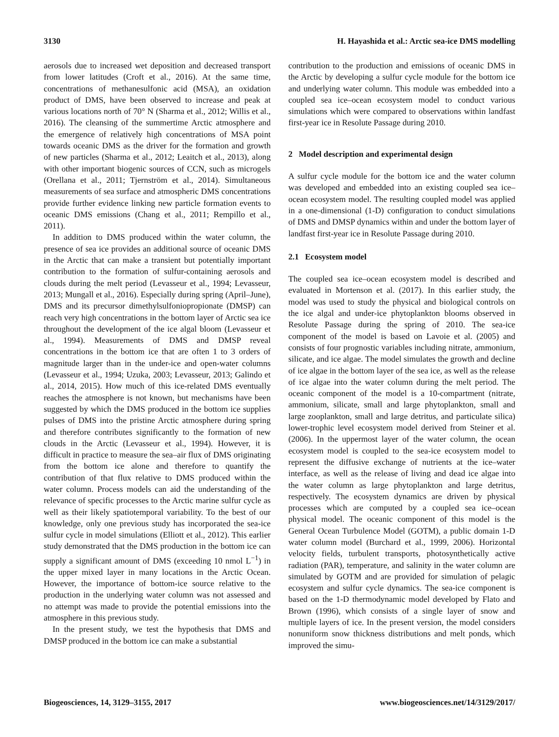3130 H. Hayashida et al.: Arctic sea-ice DMS modelling
aerosols due to increased wet deposition and decreased transport from lower latitudes (Croft et al., 2016). At the same time, concentrations of methanesulfonic acid (MSA), an oxidation product of DMS, have been observed to increase and peak at various locations north of 70° N (Sharma et al., 2012; Willis et al., 2016). The cleansing of the summertime Arctic atmosphere and the emergence of relatively high concentrations of MSA point towards oceanic DMS as the driver for the formation and growth of new particles (Sharma et al., 2012; Leaitch et al., 2013), along with other important biogenic sources of CCN, such as microgels (Orellana et al., 2011; Tjernström et al., 2014). Simultaneous measurements of sea surface and atmospheric DMS concentrations provide further evidence linking new particle formation events to oceanic DMS emissions (Chang et al., 2011; Rempillo et al., 2011).
In addition to DMS produced within the water column, the presence of sea ice provides an additional source of oceanic DMS in the Arctic that can make a transient but potentially important contribution to the formation of sulfur-containing aerosols and clouds during the melt period (Levasseur et al., 1994; Levasseur, 2013; Mungall et al., 2016). Especially during spring (April–June), DMS and its precursor dimethylsulfoniopropionate (DMSP) can reach very high concentrations in the bottom layer of Arctic sea ice throughout the development of the ice algal bloom (Levasseur et al., 1994). Measurements of DMS and DMSP reveal concentrations in the bottom ice that are often 1 to 3 orders of magnitude larger than in the under-ice and open-water columns (Levasseur et al., 1994; Uzuka, 2003; Levasseur, 2013; Galindo et al., 2014, 2015). How much of this ice-related DMS eventually reaches the atmosphere is not known, but mechanisms have been suggested by which the DMS produced in the bottom ice supplies pulses of DMS into the pristine Arctic atmosphere during spring and therefore contributes significantly to the formation of new clouds in the Arctic (Levasseur et al., 1994). However, it is difficult in practice to measure the sea–air flux of DMS originating from the bottom ice alone and therefore to quantify the contribution of that flux relative to DMS produced within the water column. Process models can aid the understanding of the relevance of specific processes to the Arctic marine sulfur cycle as well as their likely spatiotemporal variability. To the best of our knowledge, only one previous study has incorporated the sea-ice sulfur cycle in model simulations (Elliott et al., 2012). This earlier study demonstrated that the DMS production in the bottom ice can supply a significant amount of DMS (exceeding 10 nmol L<sup>−1</sup>) in the upper mixed layer in many locations in the Arctic Ocean. However, the importance of bottom-ice source relative to the production in the underlying water column was not assessed and no attempt was made to provide the potential emissions into the atmosphere in this previous study.
In the present study, we test the hypothesis that DMS and DMSP produced in the bottom ice can make a substantial
contribution to the production and emissions of oceanic DMS in the Arctic by developing a sulfur cycle module for the bottom ice and underlying water column. This module was embedded into a coupled sea ice–ocean ecosystem model to conduct various simulations which were compared to observations within landfast first-year ice in Resolute Passage during 2010.
2 Model description and experimental design
A sulfur cycle module for the bottom ice and the water column was developed and embedded into an existing coupled sea ice–ocean ecosystem model. The resulting coupled model was applied in a one-dimensional (1-D) configuration to conduct simulations of DMS and DMSP dynamics within and under the bottom layer of landfast first-year ice in Resolute Passage during 2010.
2.1 Ecosystem model
The coupled sea ice–ocean ecosystem model is described and evaluated in Mortenson et al. (2017). In this earlier study, the model was used to study the physical and biological controls on the ice algal and under-ice phytoplankton blooms observed in Resolute Passage during the spring of 2010. The sea-ice component of the model is based on Lavoie et al. (2005) and consists of four prognostic variables including nitrate, ammonium, silicate, and ice algae. The model simulates the growth and decline of ice algae in the bottom layer of the sea ice, as well as the release of ice algae into the water column during the melt period. The oceanic component of the model is a 10-compartment (nitrate, ammonium, silicate, small and large phytoplankton, small and large zooplankton, small and large detritus, and particulate silica) lower-trophic level ecosystem model derived from Steiner et al. (2006). In the uppermost layer of the water column, the ocean ecosystem model is coupled to the sea-ice ecosystem model to represent the diffusive exchange of nutrients at the ice–water interface, as well as the release of living and dead ice algae into the water column as large phytoplankton and large detritus, respectively. The ecosystem dynamics are driven by physical processes which are computed by a coupled sea ice–ocean physical model. The oceanic component of this model is the General Ocean Turbulence Model (GOTM), a public domain 1-D water column model (Burchard et al., 1999, 2006). Horizontal velocity fields, turbulent transports, photosynthetically active radiation (PAR), temperature, and salinity in the water column are simulated by GOTM and are provided for simulation of pelagic ecosystem and sulfur cycle dynamics. The sea-ice component is based on the 1-D thermodynamic model developed by Flato and Brown (1996), which consists of a single layer of snow and multiple layers of ice. In the present version, the model considers nonuniform snow thickness distributions and melt ponds, which improved the simu-
Biogeosciences, 14, 3129–3155, 2017 www.biogeosciences.net/14/3129/2017/